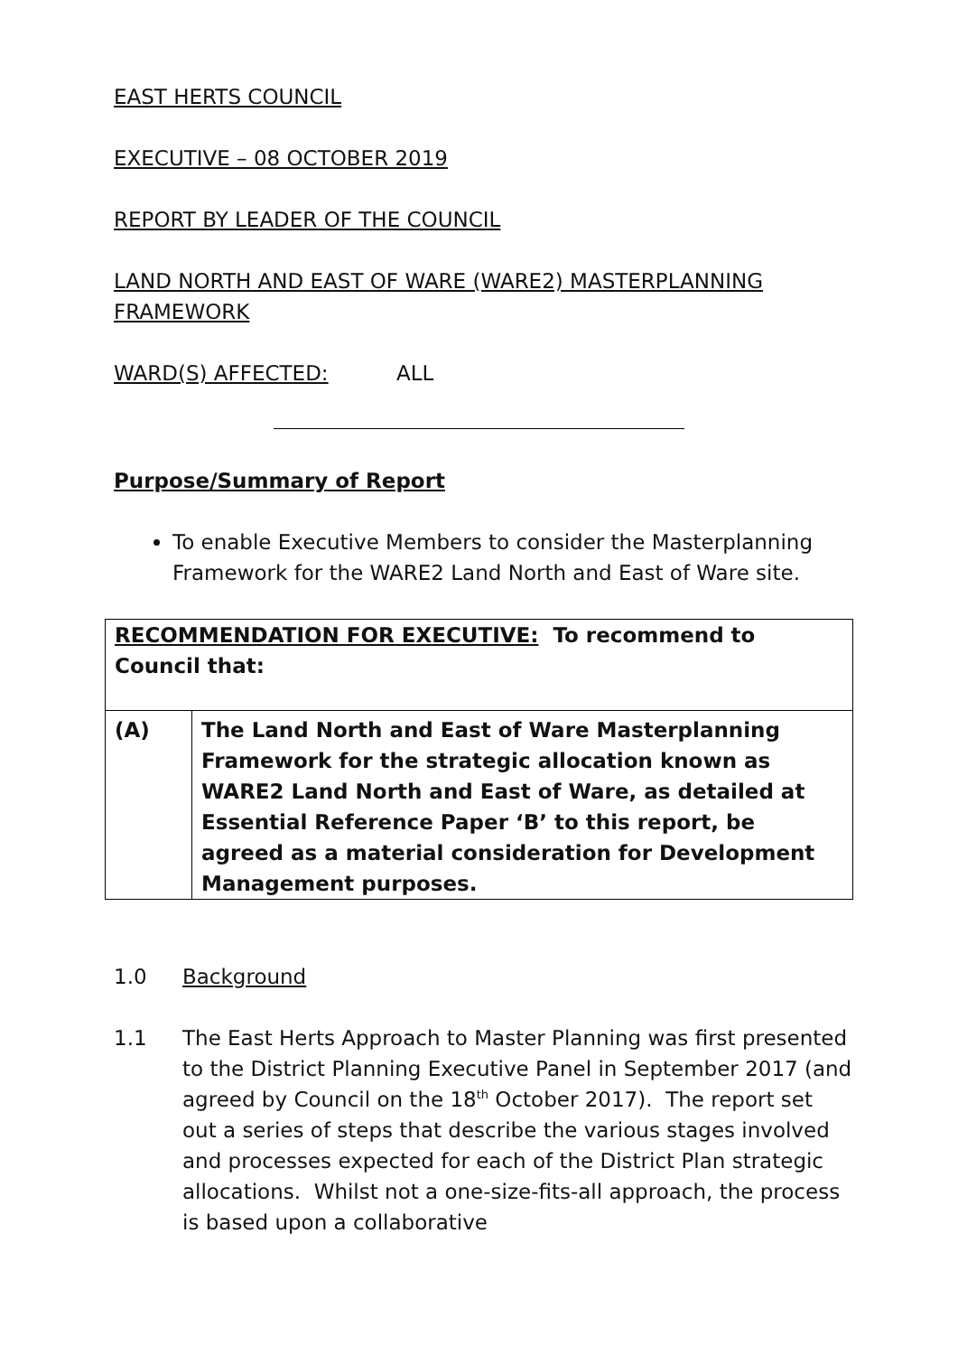EAST HERTS COUNCIL
EXECUTIVE – 08 OCTOBER 2019
REPORT BY LEADER OF THE COUNCIL
LAND NORTH AND EAST OF WARE (WARE2) MASTERPLANNING FRAMEWORK
WARD(S) AFFECTED: ALL
Purpose/Summary of Report
To enable Executive Members to consider the Masterplanning Framework for the WARE2 Land North and East of Ware site.
| RECOMMENDATION FOR EXECUTIVE: To recommend to Council that: | |
| (A) | The Land North and East of Ware Masterplanning Framework for the strategic allocation known as WARE2 Land North and East of Ware, as detailed at Essential Reference Paper ‘B’ to this report, be agreed as a material consideration for Development Management purposes. |
1.0 Background
1.1 The East Herts Approach to Master Planning was first presented to the District Planning Executive Panel in September 2017 (and agreed by Council on the 18<sup>th</sup> October 2017). The report set out a series of steps that describe the various stages involved and processes expected for each of the District Plan strategic allocations. Whilst not a one-size-fits-all approach, the process is based upon a collaborative